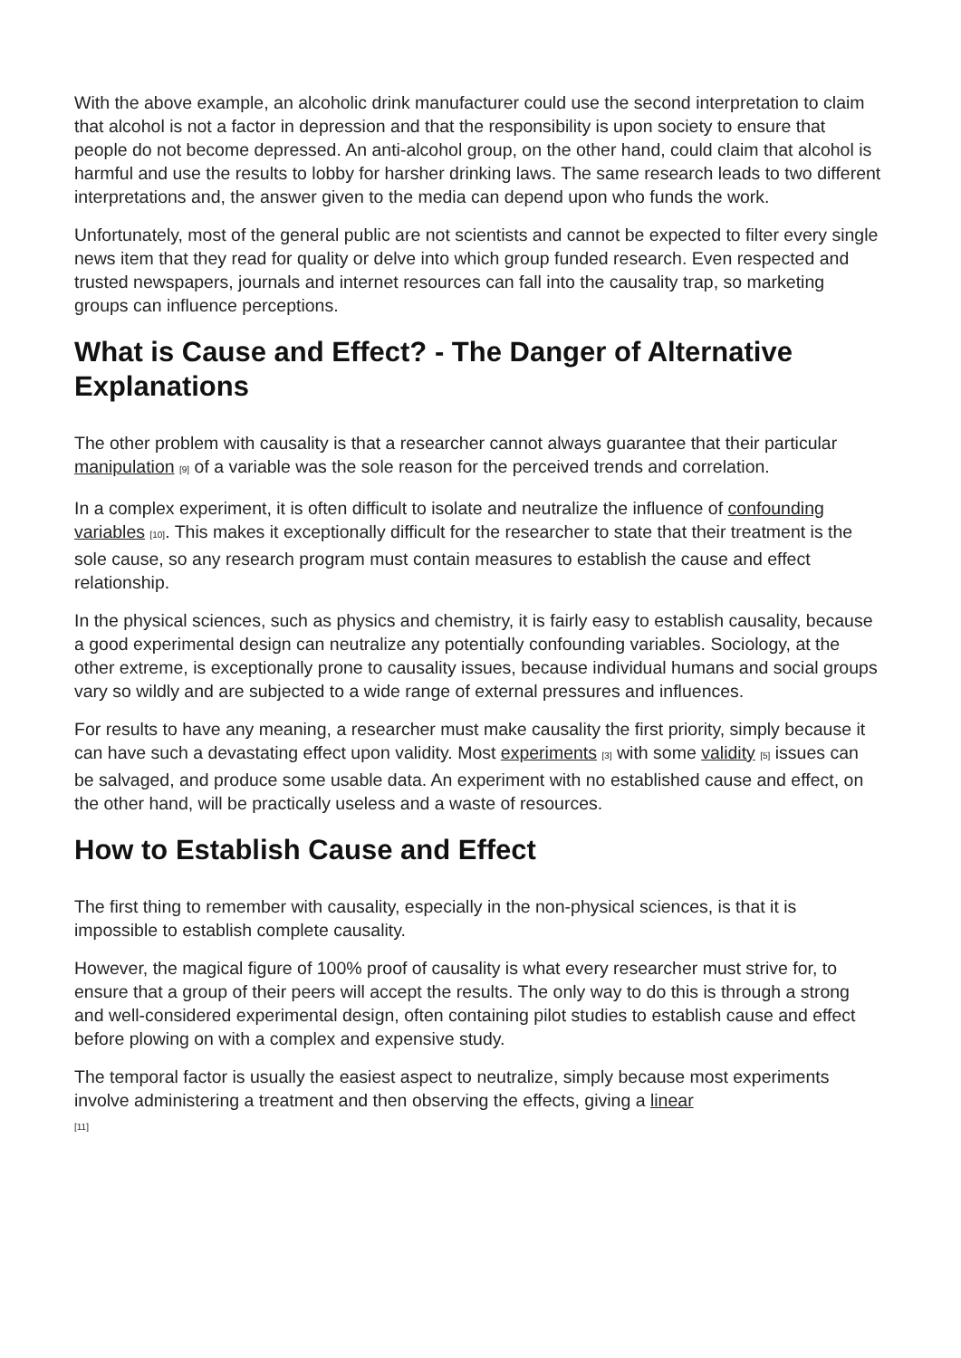With the above example, an alcoholic drink manufacturer could use the second interpretation to claim that alcohol is not a factor in depression and that the responsibility is upon society to ensure that people do not become depressed. An anti-alcohol group, on the other hand, could claim that alcohol is harmful and use the results to lobby for harsher drinking laws. The same research leads to two different interpretations and, the answer given to the media can depend upon who funds the work.
Unfortunately, most of the general public are not scientists and cannot be expected to filter every single news item that they read for quality or delve into which group funded research. Even respected and trusted newspapers, journals and internet resources can fall into the causality trap, so marketing groups can influence perceptions.
What is Cause and Effect? - The Danger of Alternative Explanations
The other problem with causality is that a researcher cannot always guarantee that their particular manipulation <sub>[9]</sub> of a variable was the sole reason for the perceived trends and correlation.
In a complex experiment, it is often difficult to isolate and neutralize the influence of confounding variables <sub>[10]</sub>. This makes it exceptionally difficult for the researcher to state that their treatment is the sole cause, so any research program must contain measures to establish the cause and effect relationship.
In the physical sciences, such as physics and chemistry, it is fairly easy to establish causality, because a good experimental design can neutralize any potentially confounding variables. Sociology, at the other extreme, is exceptionally prone to causality issues, because individual humans and social groups vary so wildly and are subjected to a wide range of external pressures and influences.
For results to have any meaning, a researcher must make causality the first priority, simply because it can have such a devastating effect upon validity. Most experiments <sub>[3]</sub> with some validity <sub>[5]</sub> issues can be salvaged, and produce some usable data. An experiment with no established cause and effect, on the other hand, will be practically useless and a waste of resources.
How to Establish Cause and Effect
The first thing to remember with causality, especially in the non-physical sciences, is that it is impossible to establish complete causality.
However, the magical figure of 100% proof of causality is what every researcher must strive for, to ensure that a group of their peers will accept the results. The only way to do this is through a strong and well-considered experimental design, often containing pilot studies to establish cause and effect before plowing on with a complex and expensive study.
The temporal factor is usually the easiest aspect to neutralize, simply because most experiments involve administering a treatment and then observing the effects, giving a linear
<sub>[11]</sub>